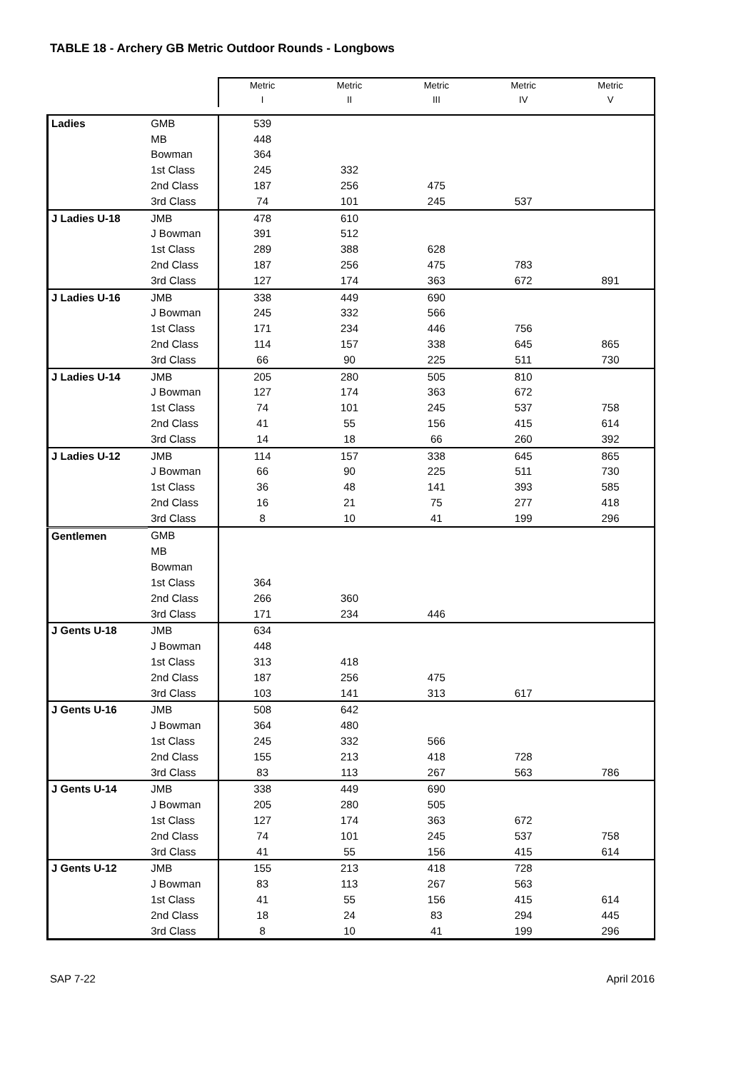TABLE 18 - Archery GB Metric Outdoor Rounds - Longbows
| | | Metric I | Metric II | Metric III | Metric IV | Metric V |
| --- | --- | --- | --- | --- | --- | --- |
| Ladies | GMB | 539 | | | | |
| | MB | 448 | | | | |
| | Bowman | 364 | | | | |
| | 1st Class | 245 | 332 | | | |
| | 2nd Class | 187 | 256 | 475 | | |
| | 3rd Class | 74 | 101 | 245 | 537 | |
| J Ladies U-18 | JMB | 478 | 610 | | | |
| | J Bowman | 391 | 512 | | | |
| | 1st Class | 289 | 388 | 628 | | |
| | 2nd Class | 187 | 256 | 475 | 783 | |
| | 3rd Class | 127 | 174 | 363 | 672 | 891 |
| J Ladies U-16 | JMB | 338 | 449 | 690 | | |
| | J Bowman | 245 | 332 | 566 | | |
| | 1st Class | 171 | 234 | 446 | 756 | |
| | 2nd Class | 114 | 157 | 338 | 645 | 865 |
| | 3rd Class | 66 | 90 | 225 | 511 | 730 |
| J Ladies U-14 | JMB | 205 | 280 | 505 | 810 | |
| | J Bowman | 127 | 174 | 363 | 672 | |
| | 1st Class | 74 | 101 | 245 | 537 | 758 |
| | 2nd Class | 41 | 55 | 156 | 415 | 614 |
| | 3rd Class | 14 | 18 | 66 | 260 | 392 |
| J Ladies U-12 | JMB | 114 | 157 | 338 | 645 | 865 |
| | J Bowman | 66 | 90 | 225 | 511 | 730 |
| | 1st Class | 36 | 48 | 141 | 393 | 585 |
| | 2nd Class | 16 | 21 | 75 | 277 | 418 |
| | 3rd Class | 8 | 10 | 41 | 199 | 296 |
| Gentlemen | GMB | | | | | |
| | MB | | | | | |
| | Bowman | | | | | |
| | 1st Class | 364 | | | | |
| | 2nd Class | 266 | 360 | | | |
| | 3rd Class | 171 | 234 | 446 | | |
| J Gents U-18 | JMB | 634 | | | | |
| | J Bowman | 448 | | | | |
| | 1st Class | 313 | 418 | | | |
| | 2nd Class | 187 | 256 | 475 | | |
| | 3rd Class | 103 | 141 | 313 | 617 | |
| J Gents U-16 | JMB | 508 | 642 | | | |
| | J Bowman | 364 | 480 | | | |
| | 1st Class | 245 | 332 | 566 | | |
| | 2nd Class | 155 | 213 | 418 | 728 | |
| | 3rd Class | 83 | 113 | 267 | 563 | 786 |
| J Gents U-14 | JMB | 338 | 449 | 690 | | |
| | J Bowman | 205 | 280 | 505 | | |
| | 1st Class | 127 | 174 | 363 | 672 | |
| | 2nd Class | 74 | 101 | 245 | 537 | 758 |
| | 3rd Class | 41 | 55 | 156 | 415 | 614 |
| J Gents U-12 | JMB | 155 | 213 | 418 | 728 | |
| | J Bowman | 83 | 113 | 267 | 563 | |
| | 1st Class | 41 | 55 | 156 | 415 | 614 |
| | 2nd Class | 18 | 24 | 83 | 294 | 445 |
| | 3rd Class | 8 | 10 | 41 | 199 | 296 |
SAP 7-22 April 2016